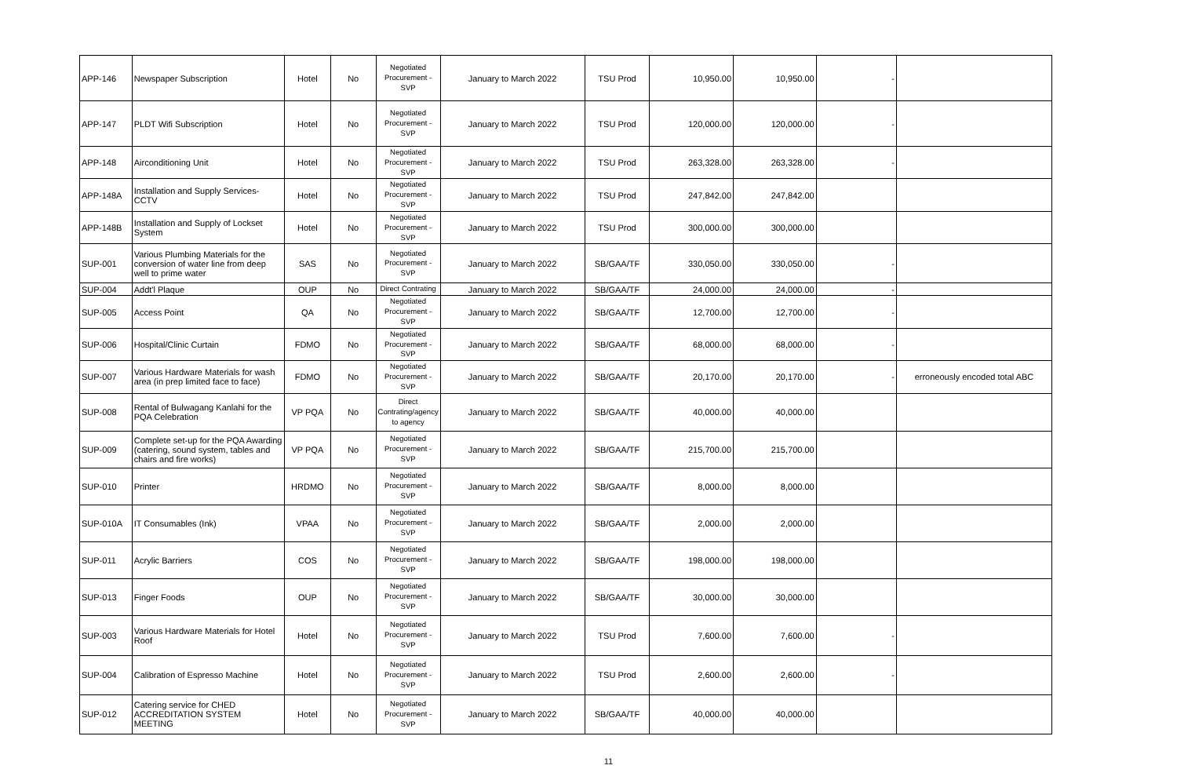| APP-146 | Newspaper Subscription | Hotel | No | Negotiated Procurement - SVP | January to March 2022 | TSU Prod | 10,950.00 | 10,950.00 | - | |
| APP-147 | PLDT Wifi Subscription | Hotel | No | Negotiated Procurement - SVP | January to March 2022 | TSU Prod | 120,000.00 | 120,000.00 | - | |
| APP-148 | Airconditioning Unit | Hotel | No | Negotiated Procurement - SVP | January to March 2022 | TSU Prod | 263,328.00 | 263,328.00 | - | |
| APP-148A | Installation and Supply Services-CCTV | Hotel | No | Negotiated Procurement - SVP | January to March 2022 | TSU Prod | 247,842.00 | 247,842.00 | | |
| APP-148B | Installation and Supply of Lockset System | Hotel | No | Negotiated Procurement - SVP | January to March 2022 | TSU Prod | 300,000.00 | 300,000.00 | | |
| SUP-001 | Various Plumbing Materials for the conversion of water line from deep well to prime water | SAS | No | Negotiated Procurement - SVP | January to March 2022 | SB/GAA/TF | 330,050.00 | 330,050.00 | - | |
| SUP-004 | Addt'l Plaque | OUP | No | Direct Contrating | January to March 2022 | SB/GAA/TF | 24,000.00 | 24,000.00 | - | |
| SUP-005 | Access Point | QA | No | Negotiated Procurement - SVP | January to March 2022 | SB/GAA/TF | 12,700.00 | 12,700.00 | - | |
| SUP-006 | Hospital/Clinic Curtain | FDMO | No | Negotiated Procurement - SVP | January to March 2022 | SB/GAA/TF | 68,000.00 | 68,000.00 | - | |
| SUP-007 | Various Hardware Materials for wash area (in prep limited face to face) | FDMO | No | Negotiated Procurement - SVP | January to March 2022 | SB/GAA/TF | 20,170.00 | 20,170.00 | - | erroneously encoded total ABC |
| SUP-008 | Rental of Bulwagang Kanlahi for the PQA Celebration | VP PQA | No | Direct Contrating/agency to agency | January to March 2022 | SB/GAA/TF | 40,000.00 | 40,000.00 | | |
| SUP-009 | Complete set-up for the PQA Awarding (catering, sound system, tables and chairs and fire works) | VP PQA | No | Negotiated Procurement - SVP | January to March 2022 | SB/GAA/TF | 215,700.00 | 215,700.00 | | |
| SUP-010 | Printer | HRDMO | No | Negotiated Procurement - SVP | January to March 2022 | SB/GAA/TF | 8,000.00 | 8,000.00 | | |
| SUP-010A | IT Consumables (Ink) | VPAA | No | Negotiated Procurement - SVP | January to March 2022 | SB/GAA/TF | 2,000.00 | 2,000.00 | | |
| SUP-011 | Acrylic Barriers | COS | No | Negotiated Procurement - SVP | January to March 2022 | SB/GAA/TF | 198,000.00 | 198,000.00 | | |
| SUP-013 | Finger Foods | OUP | No | Negotiated Procurement - SVP | January to March 2022 | SB/GAA/TF | 30,000.00 | 30,000.00 | | |
| SUP-003 | Various Hardware Materials for Hotel Roof | Hotel | No | Negotiated Procurement - SVP | January to March 2022 | TSU Prod | 7,600.00 | 7,600.00 | - | |
| SUP-004 | Calibration of Espresso Machine | Hotel | No | Negotiated Procurement - SVP | January to March 2022 | TSU Prod | 2,600.00 | 2,600.00 | - | |
| SUP-012 | Catering service for CHED ACCREDITATION SYSTEM MEETING | Hotel | No | Negotiated Procurement - SVP | January to March 2022 | SB/GAA/TF | 40,000.00 | 40,000.00 | | |
11